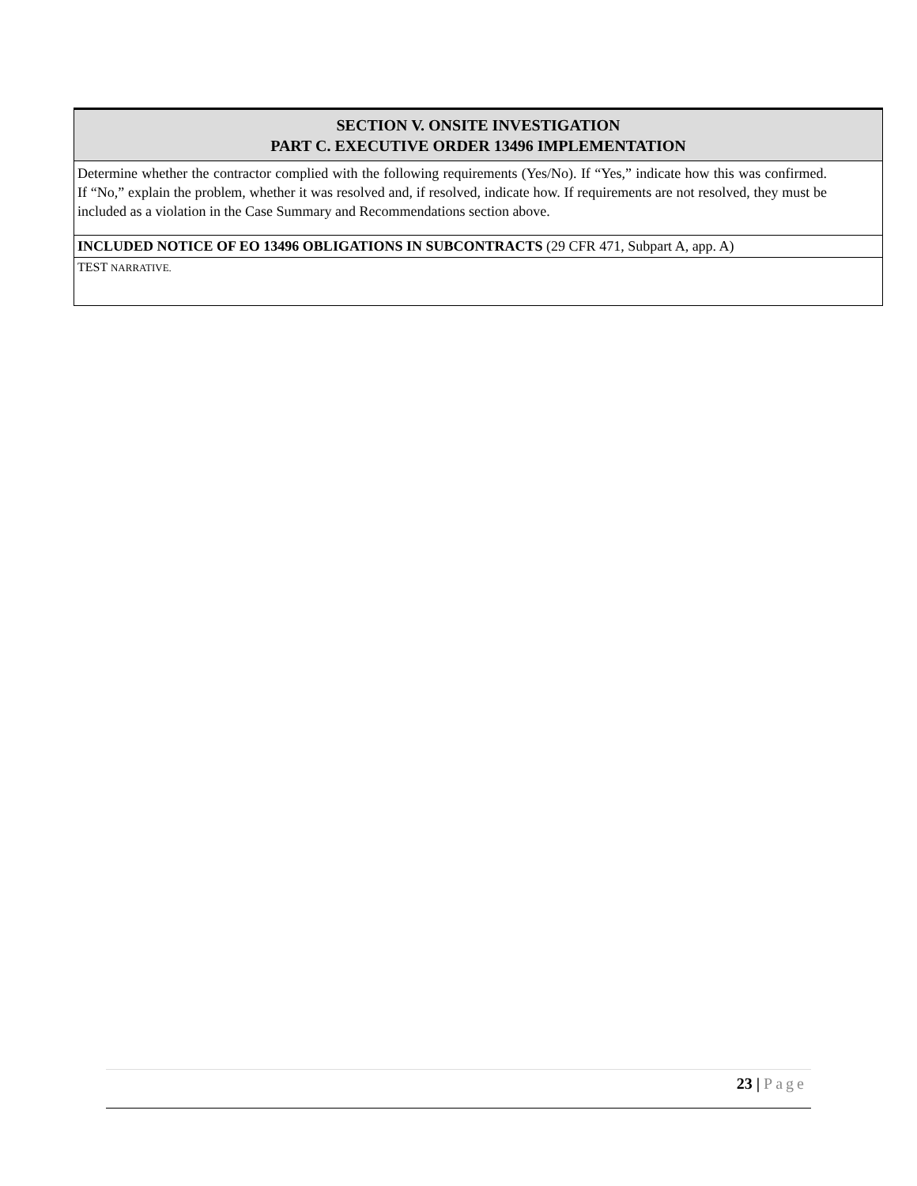| SECTION V. ONSITE INVESTIGATION PART C. EXECUTIVE ORDER 13496 IMPLEMENTATION |
| --- |
| Determine whether the contractor complied with the following requirements (Yes/No). If “Yes,” indicate how this was confirmed. If “No,” explain the problem, whether it was resolved and, if resolved, indicate how. If requirements are not resolved, they must be included as a violation in the Case Summary and Recommendations section above. |
| INCLUDED NOTICE OF EO 13496 OBLIGATIONS IN SUBCONTRACTS (29 CFR 471, Subpart A, app. A) |
| TEST NARRATIVE. |
23 | Page